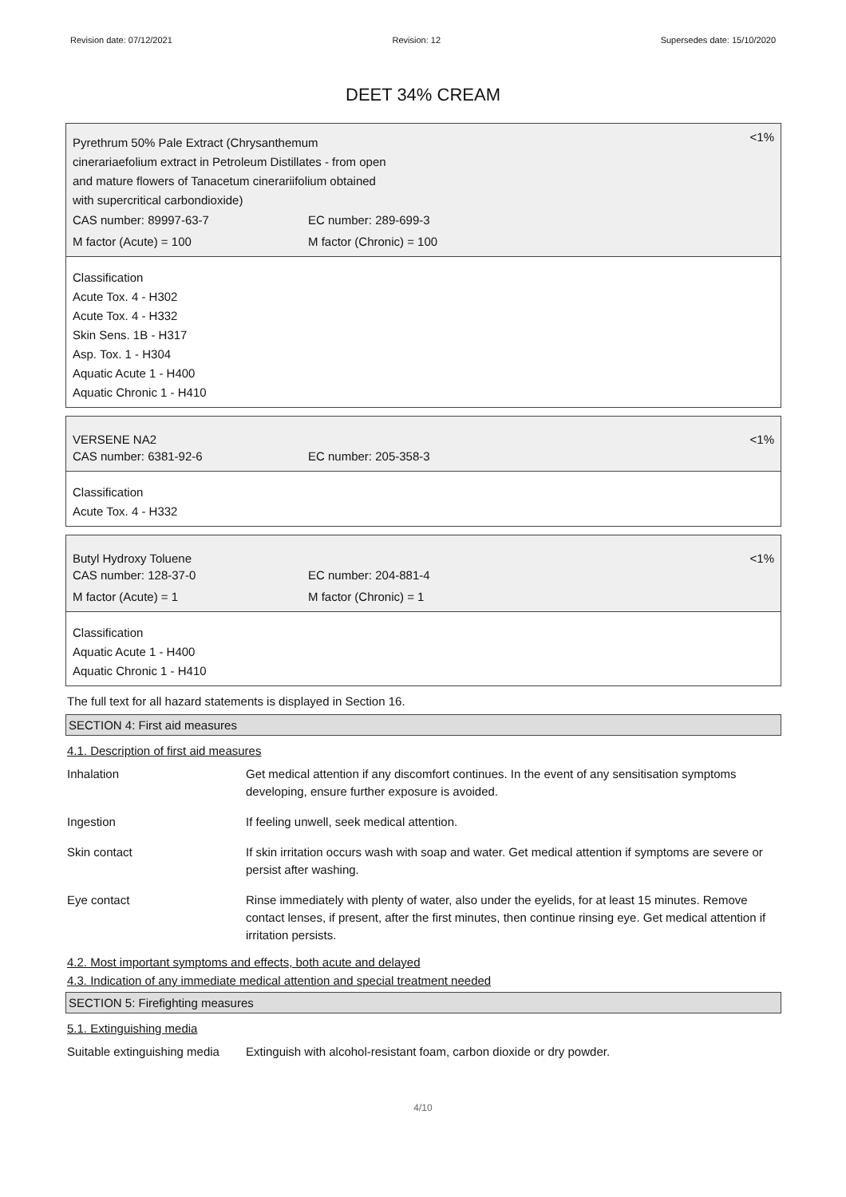Revision date: 07/12/2021 Revision: 12 Supersedes date: 15/10/2020
DEET 34% CREAM
Pyrethrum 50% Pale Extract (Chrysanthemum
cinerariaefolium extract in Petroleum Distillates - from open
and mature flowers of Tanacetum cinerariifolium obtained
with supercritical carbondioxide)
<1%
CAS number: 89997-63-7 EC number: 289-699-3
M factor (Acute) = 100 M factor (Chronic) = 100
Classification
Acute Tox. 4 - H302
Acute Tox. 4 - H332
Skin Sens. 1B - H317
Asp. Tox. 1 - H304
Aquatic Acute 1 - H400
Aquatic Chronic 1 - H410
VERSENE NA2 <1%
CAS number: 6381-92-6 EC number: 205-358-3
Classification
Acute Tox. 4 - H332
Butyl Hydroxy Toluene <1%
CAS number: 128-37-0 EC number: 204-881-4
M factor (Acute) = 1 M factor (Chronic) = 1
Classification
Aquatic Acute 1 - H400
Aquatic Chronic 1 - H410
The full text for all hazard statements is displayed in Section 16.
SECTION 4: First aid measures
4.1. Description of first aid measures
| Inhalation | Get medical attention if any discomfort continues. In the event of any sensitisation symptoms developing, ensure further exposure is avoided. |
| Ingestion | If feeling unwell, seek medical attention. |
| Skin contact | If skin irritation occurs wash with soap and water. Get medical attention if symptoms are severe or persist after washing. |
| Eye contact | Rinse immediately with plenty of water, also under the eyelids, for at least 15 minutes. Remove contact lenses, if present, after the first minutes, then continue rinsing eye. Get medical attention if irritation persists. |
4.2. Most important symptoms and effects, both acute and delayed
4.3. Indication of any immediate medical attention and special treatment needed
SECTION 5: Firefighting measures
5.1. Extinguishing media
| Suitable extinguishing media | Extinguish with alcohol-resistant foam, carbon dioxide or dry powder. |
4/10